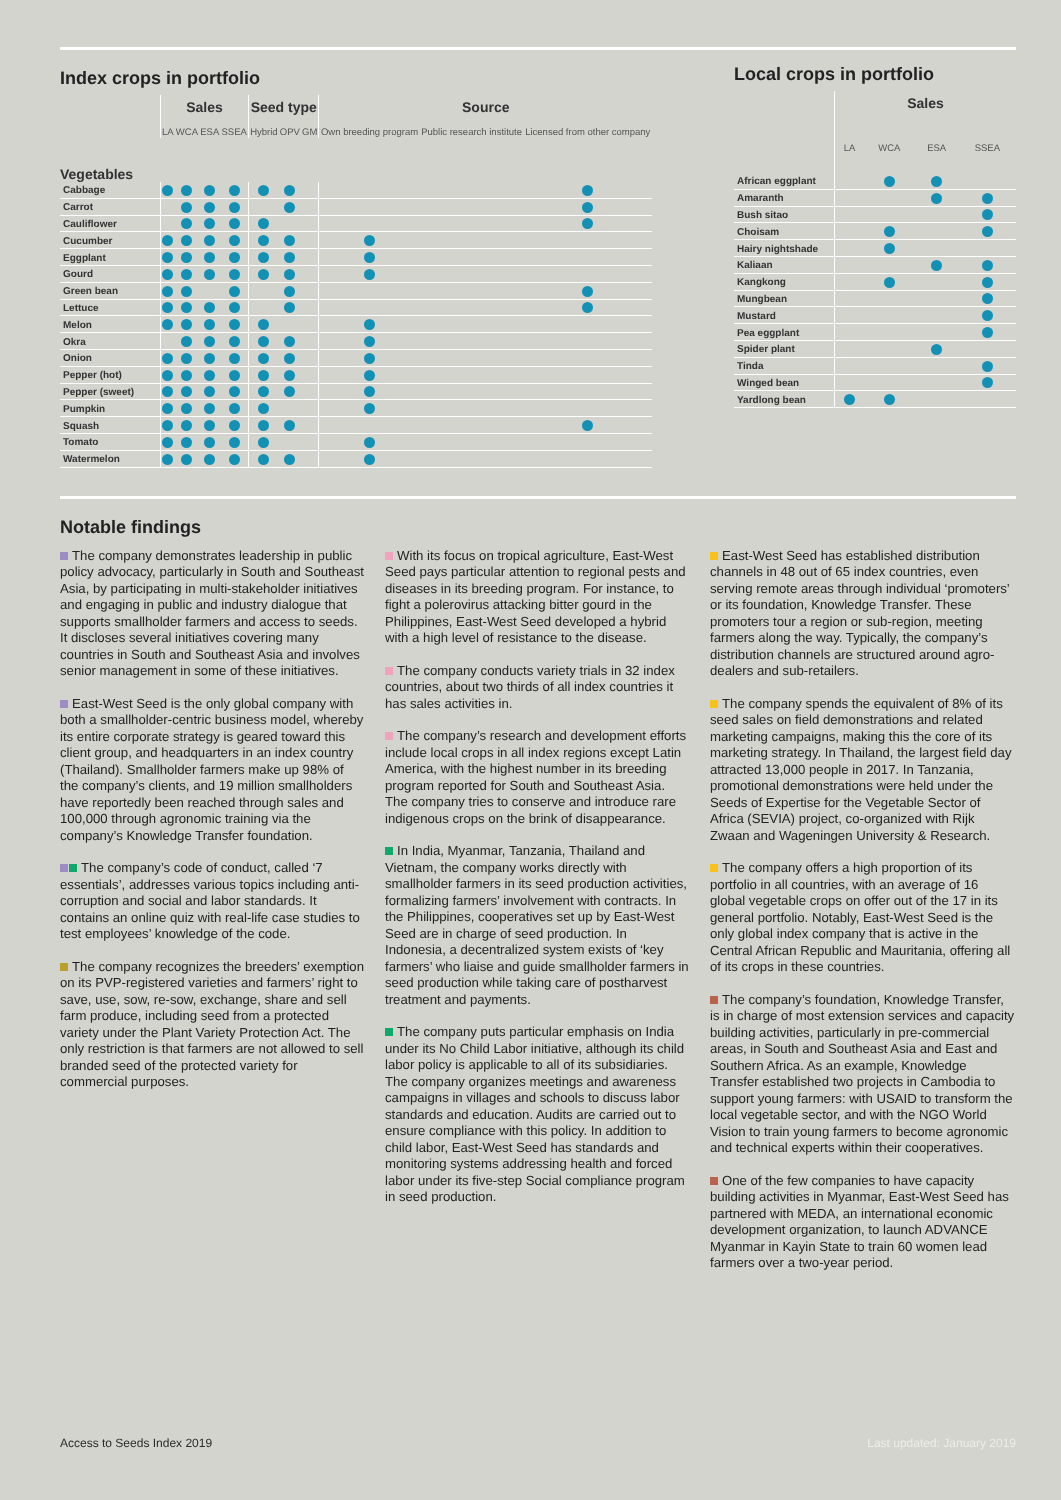Index crops in portfolio
| | Sales | | | | Seed type | | | Source | | |
| --- | --- | --- | --- | --- | --- | --- | --- | --- | --- | --- |
| | LA | WCA | ESA | SSEA | Hybrid | OPV | GM | Own breeding program | Public research institute | Licensed from other company |
| Vegetables | | | | | | | | | | |
| Cabbage | | | | | | | | | | |
| Carrot | | | | | | | | | | |
| Cauliflower | | | | | | | | | | |
| Cucumber | | | | | | | | | | |
| Eggplant | | | | | | | | | | |
| Gourd | | | | | | | | | | |
| Green bean | | | | | | | | | | |
| Lettuce | | | | | | | | | | |
| Melon | | | | | | | | | | |
| Okra | | | | | | | | | | |
| Onion | | | | | | | | | | |
| Pepper (hot) | | | | | | | | | | |
| Pepper (sweet) | | | | | | | | | | |
| Pumpkin | | | | | | | | | | |
| Squash | | | | | | | | | | |
| Tomato | | | | | | | | | | |
| Watermelon | | | | | | | | | | |
Local crops in portfolio
| | Sales | | | |
| --- | --- | --- | --- | --- |
| | LA | WCA | ESA | SSEA |
| African eggplant | | | | |
| Amaranth | | | | |
| Bush sitao | | | | |
| Choisam | | | | |
| Hairy nightshade | | | | |
| Kaliaan | | | | |
| Kangkong | | | | |
| Mungbean | | | | |
| Mustard | | | | |
| Pea eggplant | | | | |
| Spider plant | | | | |
| Tinda | | | | |
| Winged bean | | | | |
| Yardlong bean | | | | |
Notable findings
The company demonstrates leadership in public policy advocacy, particularly in South and Southeast Asia, by participating in multi-stakeholder initiatives and engaging in public and industry dialogue that supports smallholder farmers and access to seeds. It discloses several initiatives covering many countries in South and Southeast Asia and involves senior management in some of these initiatives.
East-West Seed is the only global company with both a smallholder-centric business model, whereby its entire corporate strategy is geared toward this client group, and headquarters in an index country (Thailand). Smallholder farmers make up 98% of the company’s clients, and 19 million smallholders have reportedly been reached through sales and 100,000 through agronomic training via the company’s Knowledge Transfer foundation.
The company’s code of conduct, called ‘7 essentials’, addresses various topics including anti-corruption and social and labor standards. It contains an online quiz with real-life case studies to test employees’ knowledge of the code.
The company recognizes the breeders’ exemption on its PVP-registered varieties and farmers’ right to save, use, sow, re-sow, exchange, share and sell farm produce, including seed from a protected variety under the Plant Variety Protection Act. The only restriction is that farmers are not allowed to sell branded seed of the protected variety for commercial purposes.
With its focus on tropical agriculture, East-West Seed pays particular attention to regional pests and diseases in its breeding program. For instance, to fight a polerovirus attacking bitter gourd in the Philippines, East-West Seed developed a hybrid with a high level of resistance to the disease.
The company conducts variety trials in 32 index countries, about two thirds of all index countries it has sales activities in.
The company’s research and development efforts include local crops in all index regions except Latin America, with the highest number in its breeding program reported for South and Southeast Asia. The company tries to conserve and introduce rare indigenous crops on the brink of disappearance.
In India, Myanmar, Tanzania, Thailand and Vietnam, the company works directly with smallholder farmers in its seed production activities, formalizing farmers’ involvement with contracts. In the Philippines, cooperatives set up by East-West Seed are in charge of seed production. In Indonesia, a decentralized system exists of ‘key farmers’ who liaise and guide smallholder farmers in seed production while taking care of postharvest treatment and payments.
The company puts particular emphasis on India under its No Child Labor initiative, although its child labor policy is applicable to all of its subsidiaries. The company organizes meetings and awareness campaigns in villages and schools to discuss labor standards and education. Audits are carried out to ensure compliance with this policy. In addition to child labor, East-West Seed has standards and monitoring systems addressing health and forced labor under its five-step Social compliance program in seed production.
East-West Seed has established distribution channels in 48 out of 65 index countries, even serving remote areas through individual ‘promoters’ or its foundation, Knowledge Transfer. These promoters tour a region or sub-region, meeting farmers along the way. Typically, the company’s distribution channels are structured around agro-dealers and sub-retailers.
The company spends the equivalent of 8% of its seed sales on field demonstrations and related marketing campaigns, making this the core of its marketing strategy. In Thailand, the largest field day attracted 13,000 people in 2017. In Tanzania, promotional demonstrations were held under the Seeds of Expertise for the Vegetable Sector of Africa (SEVIA) project, co-organized with Rijk Zwaan and Wageningen University & Research.
The company offers a high proportion of its portfolio in all countries, with an average of 16 global vegetable crops on offer out of the 17 in its general portfolio. Notably, East-West Seed is the only global index company that is active in the Central African Republic and Mauritania, offering all of its crops in these countries.
The company’s foundation, Knowledge Transfer, is in charge of most extension services and capacity building activities, particularly in pre-commercial areas, in South and Southeast Asia and East and Southern Africa. As an example, Knowledge Transfer established two projects in Cambodia to support young farmers: with USAID to transform the local vegetable sector, and with the NGO World Vision to train young farmers to become agronomic and technical experts within their cooperatives.
One of the few companies to have capacity building activities in Myanmar, East-West Seed has partnered with MEDA, an international economic development organization, to launch ADVANCE Myanmar in Kayin State to train 60 women lead farmers over a two-year period.
Access to Seeds Index 2019 Last updated: January 2019